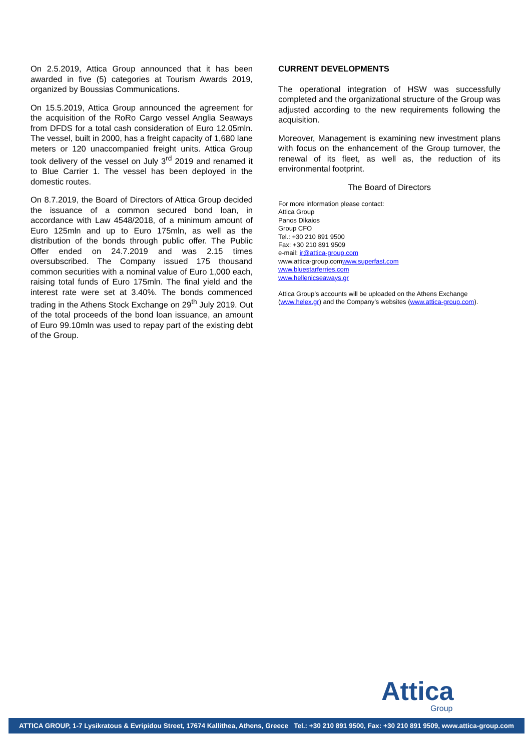On 2.5.2019, Attica Group announced that it has been awarded in five (5) categories at Tourism Awards 2019, organized by Boussias Communications.
On 15.5.2019, Attica Group announced the agreement for the acquisition of the RoRo Cargo vessel Anglia Seaways from DFDS for a total cash consideration of Euro 12.05mln. The vessel, built in 2000, has a freight capacity of 1,680 lane meters or 120 unaccompanied freight units. Attica Group took delivery of the vessel on July 3<sup>rd</sup> 2019 and renamed it to Blue Carrier 1. The vessel has been deployed in the domestic routes.
On 8.7.2019, the Board of Directors of Attica Group decided the issuance of a common secured bond loan, in accordance with Law 4548/2018, of a minimum amount of Euro 125mln and up to Euro 175mln, as well as the distribution of the bonds through public offer. The Public Offer ended on 24.7.2019 and was 2.15 times oversubscribed. The Company issued 175 thousand common securities with a nominal value of Euro 1,000 each, raising total funds of Euro 175mln. The final yield and the interest rate were set at 3.40%. The bonds commenced trading in the Athens Stock Exchange on 29<sup>th</sup> July 2019. Out of the total proceeds of the bond loan issuance, an amount of Euro 99.10mln was used to repay part of the existing debt of the Group.
CURRENT DEVELOPMENTS
The operational integration of HSW was successfully completed and the organizational structure of the Group was adjusted according to the new requirements following the acquisition.
Moreover, Management is examining new investment plans with focus on the enhancement of the Group turnover, the renewal of its fleet, as well as, the reduction of its environmental footprint.
The Board of Directors
For more information please contact:
Attica Group
Panos Dikaios
Group CFO
Tel.: +30 210 891 9500
Fax: +30 210 891 9509
e-mail: ir@attica-group.com
www.attica-group.comwww.superfast.com
www.bluestarferries.com
www.hellenicseaways.gr
Attica Group’s accounts will be uploaded on the Athens Exchange (www.helex.gr) and the Company’s websites (www.attica-group.com).
Attica
Group
ATTICA GROUP, 1-7 Lysikratous & Evripidou Street, 17674 Kallithea, Athens, Greece Tel.: +30 210 891 9500, Fax: +30 210 891 9509, www.attica-group.com